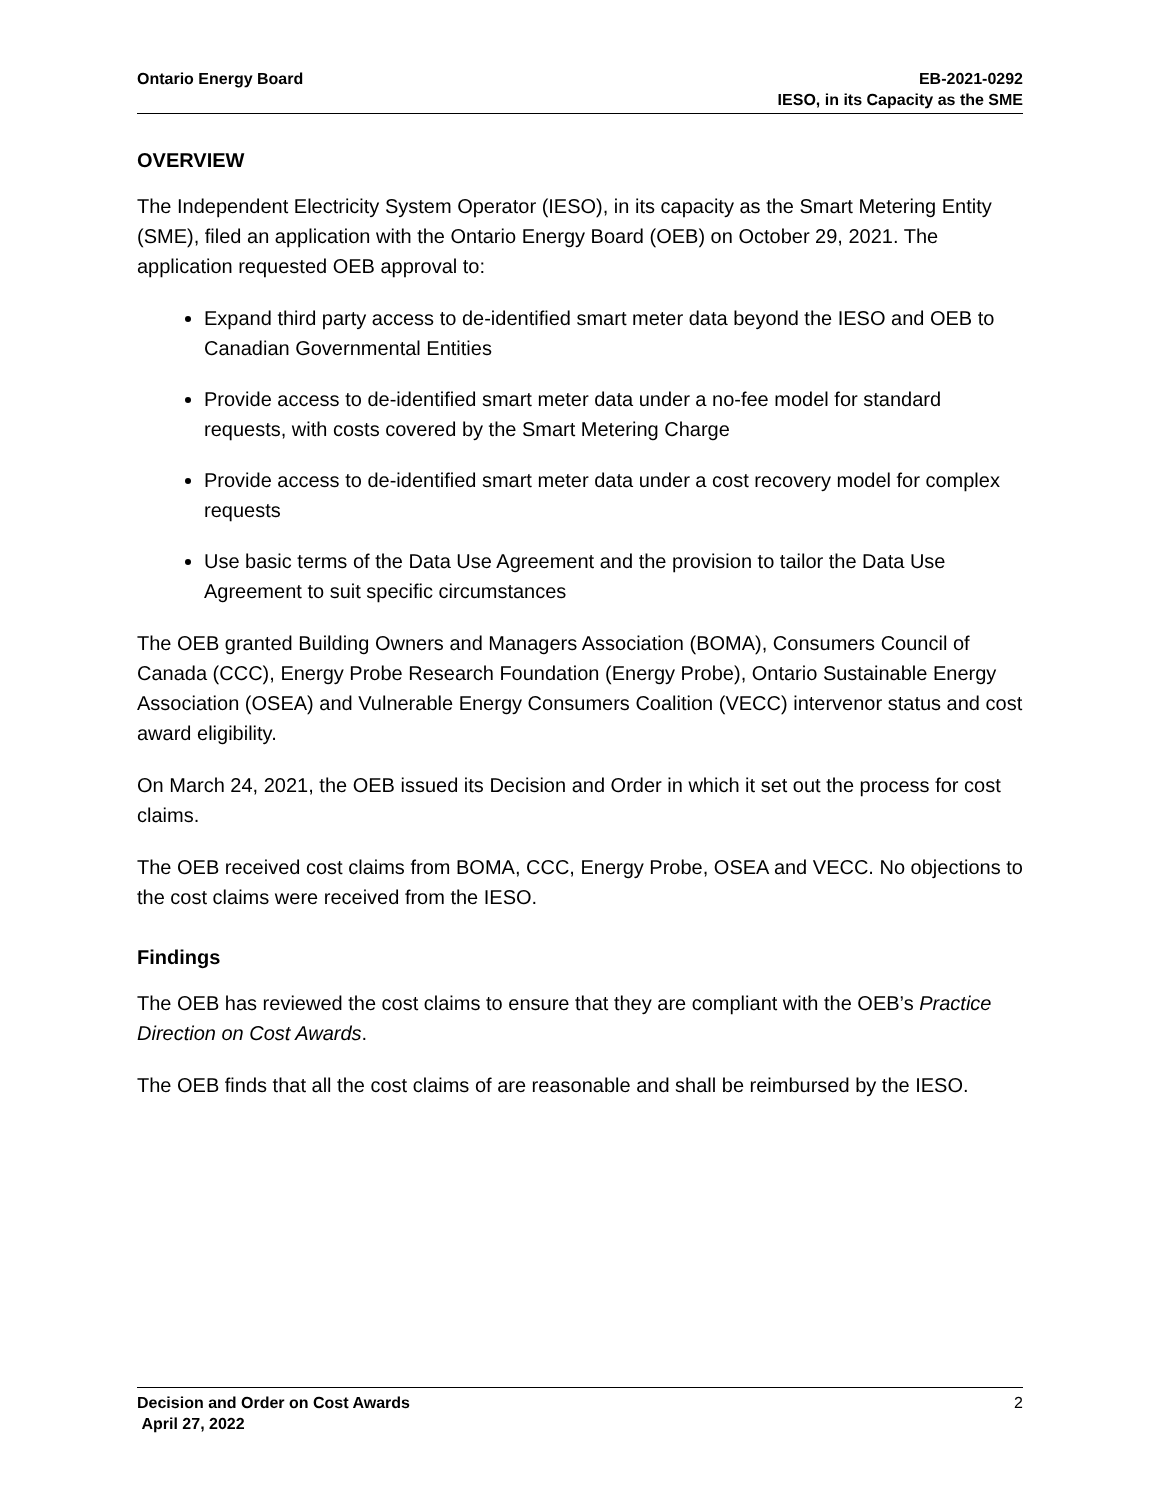Ontario Energy Board EB-2021-0292
IESO, in its Capacity as the SME
OVERVIEW
The Independent Electricity System Operator (IESO), in its capacity as the Smart Metering Entity (SME), filed an application with the Ontario Energy Board (OEB) on October 29, 2021. The application requested OEB approval to:
Expand third party access to de-identified smart meter data beyond the IESO and OEB to Canadian Governmental Entities
Provide access to de-identified smart meter data under a no-fee model for standard requests, with costs covered by the Smart Metering Charge
Provide access to de-identified smart meter data under a cost recovery model for complex requests
Use basic terms of the Data Use Agreement and the provision to tailor the Data Use Agreement to suit specific circumstances
The OEB granted Building Owners and Managers Association (BOMA), Consumers Council of Canada (CCC), Energy Probe Research Foundation (Energy Probe), Ontario Sustainable Energy Association (OSEA) and Vulnerable Energy Consumers Coalition (VECC) intervenor status and cost award eligibility.
On March 24, 2021, the OEB issued its Decision and Order in which it set out the process for cost claims.
The OEB received cost claims from BOMA, CCC, Energy Probe, OSEA and VECC. No objections to the cost claims were received from the IESO.
Findings
The OEB has reviewed the cost claims to ensure that they are compliant with the OEB’s Practice Direction on Cost Awards.
The OEB finds that all the cost claims of are reasonable and shall be reimbursed by the IESO.
Decision and Order on Cost Awards
April 27, 2022
2